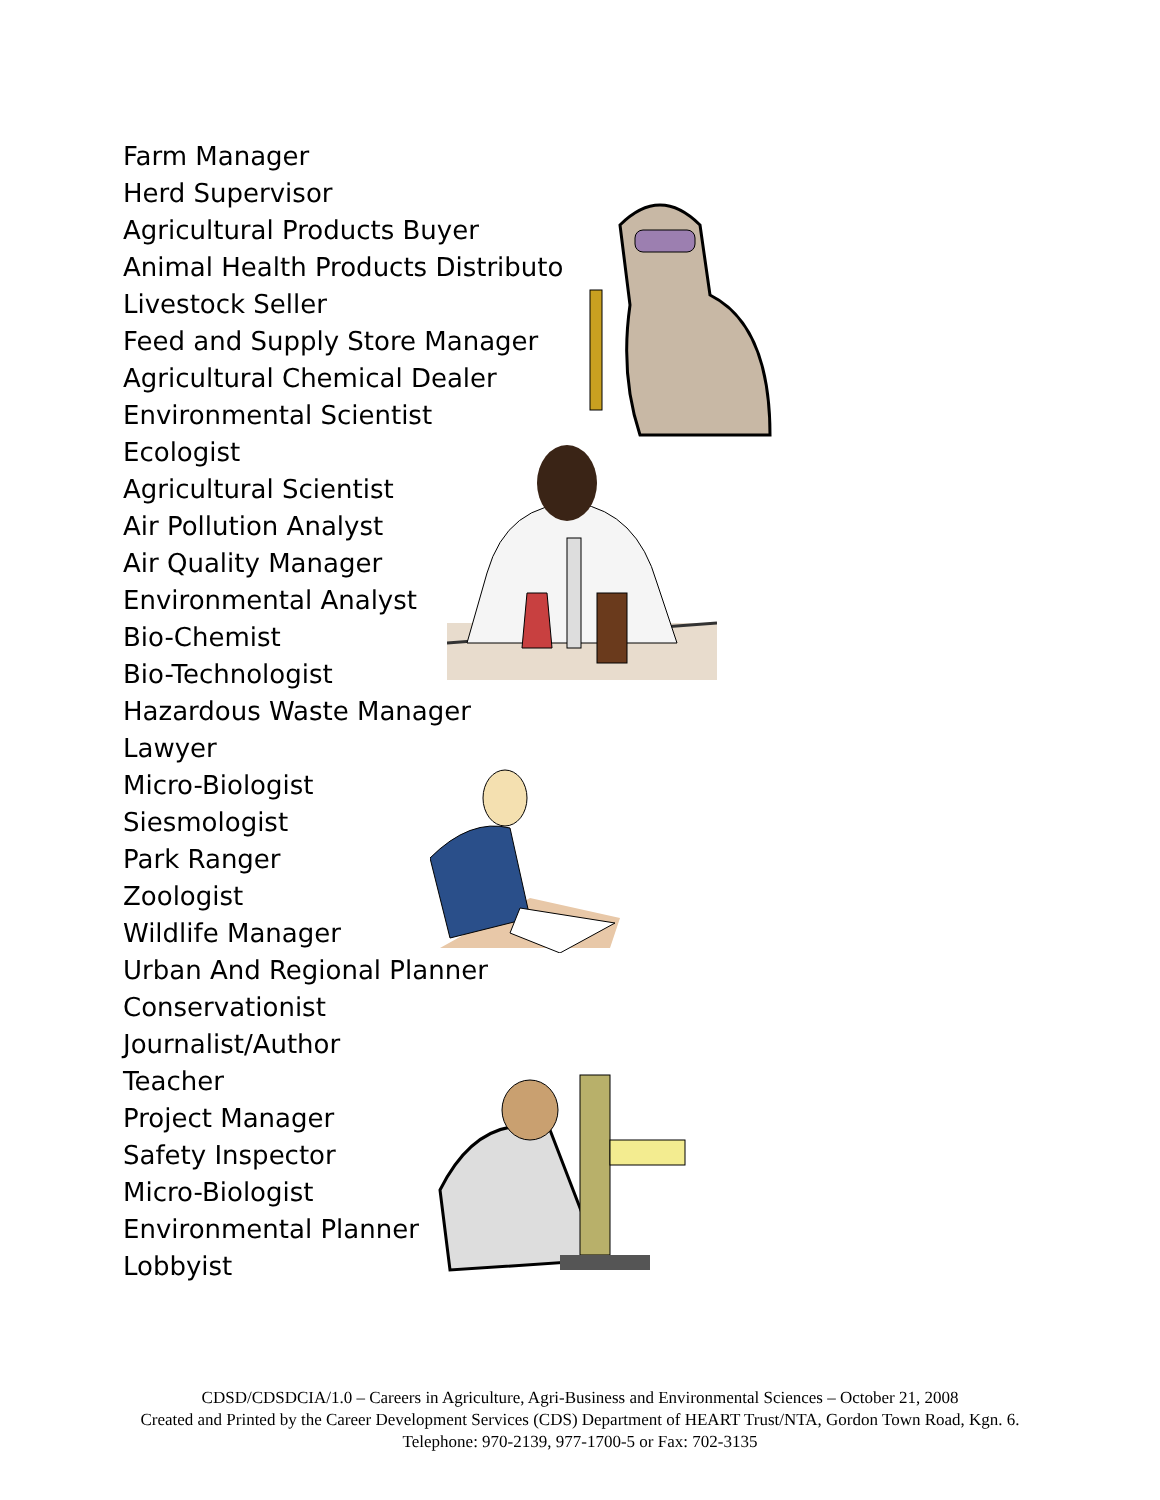Farm Manager
Herd Supervisor
Agricultural Products Buyer
Animal Health Products Distributo
Livestock Seller
Feed and Supply Store Manager
Agricultural Chemical Dealer
Environmental Scientist
Ecologist
Agricultural Scientist
Air Pollution Analyst
Air Quality Manager
Environmental Analyst
Bio-Chemist
Bio-Technologist
Hazardous Waste Manager
Lawyer
Micro-Biologist
Siesmologist
Park Ranger
Zoologist
Wildlife Manager
Urban And Regional Planner
Conservationist
Journalist/Author
Teacher
Project Manager
Safety Inspector
Micro-Biologist
Environmental Planner
Lobbyist
CDSD/CDSDCIA/1.0 – Careers in Agriculture, Agri-Business and Environmental Sciences – October 21, 2008
Created and Printed by the Career Development Services (CDS) Department of HEART Trust/NTA, Gordon Town Road, Kgn. 6.
Telephone: 970-2139, 977-1700-5 or Fax: 702-3135